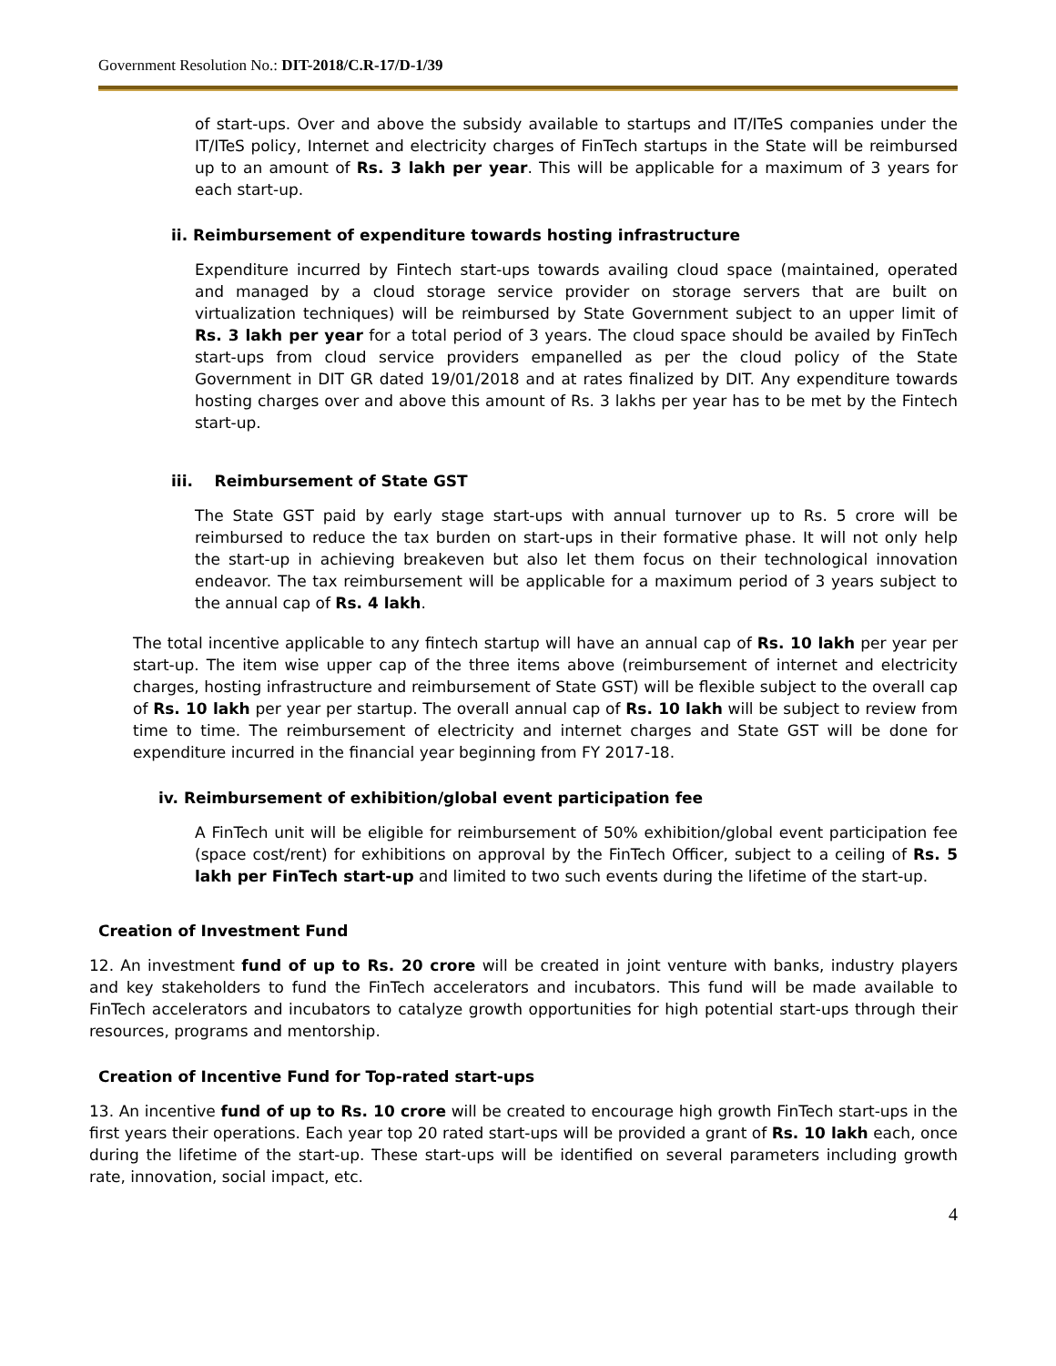Government Resolution No.: DIT-2018/C.R-17/D-1/39
of start-ups. Over and above the subsidy available to startups and IT/ITeS companies under the IT/ITeS policy, Internet and electricity charges of FinTech startups in the State will be reimbursed up to an amount of Rs. 3 lakh per year. This will be applicable for a maximum of 3 years for each start-up.
ii. Reimbursement of expenditure towards hosting infrastructure
Expenditure incurred by Fintech start-ups towards availing cloud space (maintained, operated and managed by a cloud storage service provider on storage servers that are built on virtualization techniques) will be reimbursed by State Government subject to an upper limit of Rs. 3 lakh per year for a total period of 3 years. The cloud space should be availed by FinTech start-ups from cloud service providers empanelled as per the cloud policy of the State Government in DIT GR dated 19/01/2018 and at rates finalized by DIT. Any expenditure towards hosting charges over and above this amount of Rs. 3 lakhs per year has to be met by the Fintech start-up.
iii. Reimbursement of State GST
The State GST paid by early stage start-ups with annual turnover up to Rs. 5 crore will be reimbursed to reduce the tax burden on start-ups in their formative phase. It will not only help the start-up in achieving breakeven but also let them focus on their technological innovation endeavor. The tax reimbursement will be applicable for a maximum period of 3 years subject to the annual cap of Rs. 4 lakh.
The total incentive applicable to any fintech startup will have an annual cap of Rs. 10 lakh per year per start-up. The item wise upper cap of the three items above (reimbursement of internet and electricity charges, hosting infrastructure and reimbursement of State GST) will be flexible subject to the overall cap of Rs. 10 lakh per year per startup. The overall annual cap of Rs. 10 lakh will be subject to review from time to time. The reimbursement of electricity and internet charges and State GST will be done for expenditure incurred in the financial year beginning from FY 2017-18.
iv. Reimbursement of exhibition/global event participation fee
A FinTech unit will be eligible for reimbursement of 50% exhibition/global event participation fee (space cost/rent) for exhibitions on approval by the FinTech Officer, subject to a ceiling of Rs. 5 lakh per FinTech start-up and limited to two such events during the lifetime of the start-up.
Creation of Investment Fund
12. An investment fund of up to Rs. 20 crore will be created in joint venture with banks, industry players and key stakeholders to fund the FinTech accelerators and incubators. This fund will be made available to FinTech accelerators and incubators to catalyze growth opportunities for high potential start-ups through their resources, programs and mentorship.
Creation of Incentive Fund for Top-rated start-ups
13. An incentive fund of up to Rs. 10 crore will be created to encourage high growth FinTech start-ups in the first years their operations. Each year top 20 rated start-ups will be provided a grant of Rs. 10 lakh each, once during the lifetime of the start-up. These start-ups will be identified on several parameters including growth rate, innovation, social impact, etc.
4